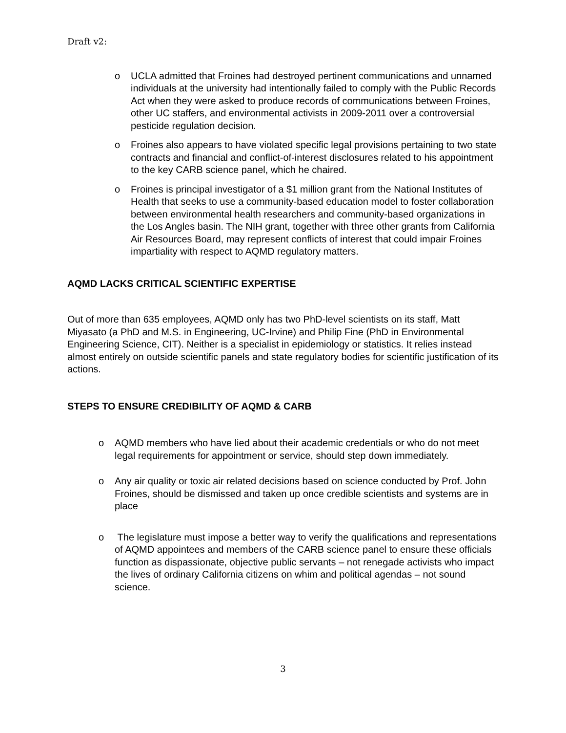Draft v2:
o UCLA admitted that Froines had destroyed pertinent communications and unnamed individuals at the university had intentionally failed to comply with the Public Records Act when they were asked to produce records of communications between Froines, other UC staffers, and environmental activists in 2009-2011 over a controversial pesticide regulation decision.
o Froines also appears to have violated specific legal provisions pertaining to two state contracts and financial and conflict-of-interest disclosures related to his appointment to the key CARB science panel, which he chaired.
o Froines is principal investigator of a $1 million grant from the National Institutes of Health that seeks to use a community-based education model to foster collaboration between environmental health researchers and community-based organizations in the Los Angles basin. The NIH grant, together with three other grants from California Air Resources Board, may represent conflicts of interest that could impair Froines impartiality with respect to AQMD regulatory matters.
AQMD LACKS CRITICAL SCIENTIFIC EXPERTISE
Out of more than 635 employees, AQMD only has two PhD-level scientists on its staff, Matt Miyasato (a PhD and M.S. in Engineering, UC-Irvine) and Philip Fine (PhD in Environmental Engineering Science, CIT). Neither is a specialist in epidemiology or statistics. It relies instead almost entirely on outside scientific panels and state regulatory bodies for scientific justification of its actions.
STEPS TO ENSURE CREDIBILITY OF AQMD & CARB
o AQMD members who have lied about their academic credentials or who do not meet legal requirements for appointment or service, should step down immediately.
o Any air quality or toxic air related decisions based on science conducted by Prof. John Froines, should be dismissed and taken up once credible scientists and systems are in place
o The legislature must impose a better way to verify the qualifications and representations of AQMD appointees and members of the CARB science panel to ensure these officials function as dispassionate, objective public servants – not renegade activists who impact the lives of ordinary California citizens on whim and political agendas – not sound science.
3